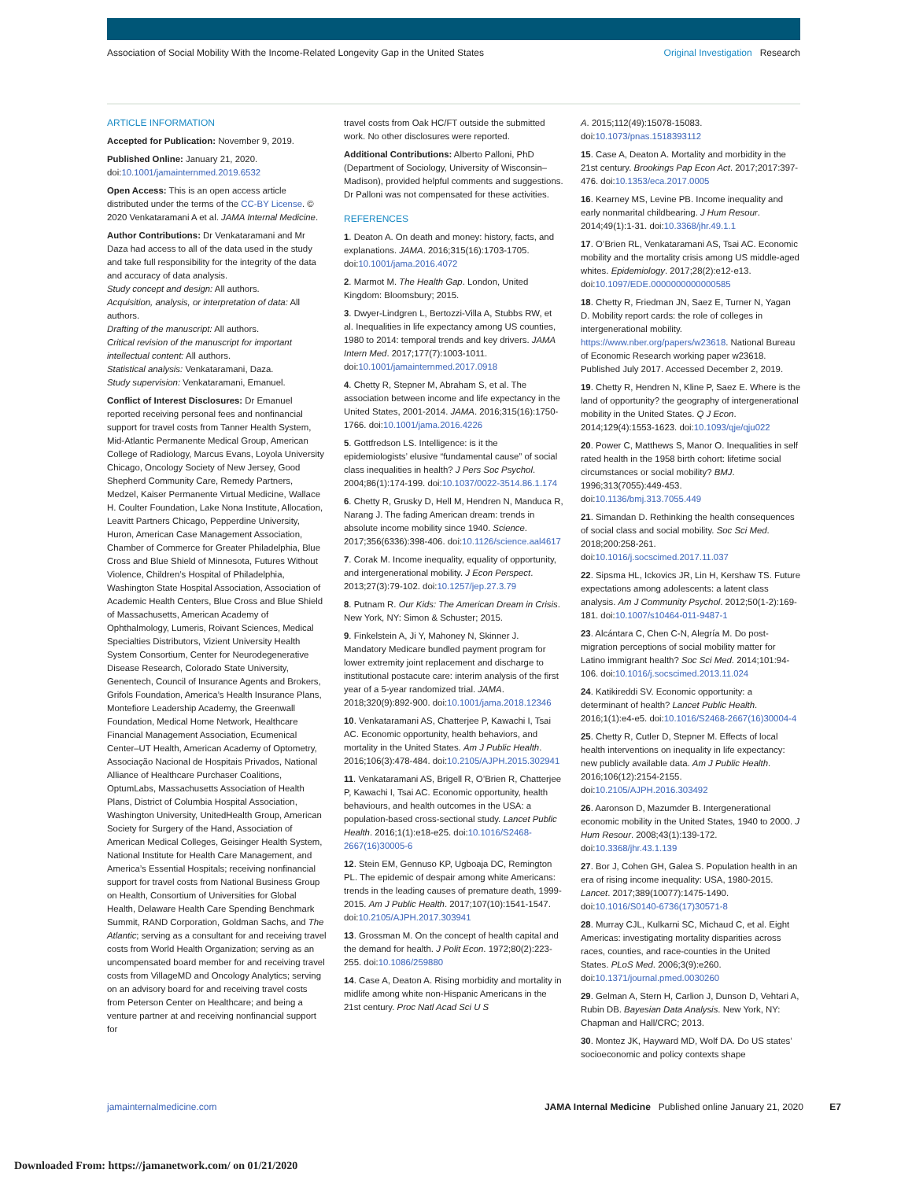Association of Social Mobility With the Income-Related Longevity Gap in the United States
Original Investigation Research
ARTICLE INFORMATION
Accepted for Publication: November 9, 2019.
Published Online: January 21, 2020. doi:10.1001/jamainternmed.2019.6532
Open Access: This is an open access article distributed under the terms of the CC-BY License. © 2020 Venkataramani A et al. JAMA Internal Medicine.
Author Contributions: Dr Venkataramani and Mr Daza had access to all of the data used in the study and take full responsibility for the integrity of the data and accuracy of data analysis.
Study concept and design: All authors.
Acquisition, analysis, or interpretation of data: All authors.
Drafting of the manuscript: All authors.
Critical revision of the manuscript for important intellectual content: All authors.
Statistical analysis: Venkataramani, Daza.
Study supervision: Venkataramani, Emanuel.
Conflict of Interest Disclosures: Dr Emanuel reported receiving personal fees and nonfinancial support for travel costs from Tanner Health System, Mid-Atlantic Permanente Medical Group, American College of Radiology, Marcus Evans, Loyola University Chicago, Oncology Society of New Jersey, Good Shepherd Community Care, Remedy Partners, Medzel, Kaiser Permanente Virtual Medicine, Wallace H. Coulter Foundation, Lake Nona Institute, Allocation, Leavitt Partners Chicago, Pepperdine University, Huron, American Case Management Association, Chamber of Commerce for Greater Philadelphia, Blue Cross and Blue Shield of Minnesota, Futures Without Violence, Children’s Hospital of Philadelphia, Washington State Hospital Association, Association of Academic Health Centers, Blue Cross and Blue Shield of Massachusetts, American Academy of Ophthalmology, Lumeris, Roivant Sciences, Medical Specialties Distributors, Vizient University Health System Consortium, Center for Neurodegenerative Disease Research, Colorado State University, Genentech, Council of Insurance Agents and Brokers, Grifols Foundation, America’s Health Insurance Plans, Montefiore Leadership Academy, the Greenwall Foundation, Medical Home Network, Healthcare Financial Management Association, Ecumenical Center–UT Health, American Academy of Optometry, Associação Nacional de Hospitais Privados, National Alliance of Healthcare Purchaser Coalitions, OptumLabs, Massachusetts Association of Health Plans, District of Columbia Hospital Association, Washington University, UnitedHealth Group, American Society for Surgery of the Hand, Association of American Medical Colleges, Geisinger Health System, National Institute for Health Care Management, and America’s Essential Hospitals; receiving nonfinancial support for travel costs from National Business Group on Health, Consortium of Universities for Global Health, Delaware Health Care Spending Benchmark Summit, RAND Corporation, Goldman Sachs, and The Atlantic; serving as a consultant for and receiving travel costs from World Health Organization; serving as an uncompensated board member for and receiving travel costs from VillageMD and Oncology Analytics; serving on an advisory board for and receiving travel costs from Peterson Center on Healthcare; and being a venture partner at and receiving nonfinancial support for
travel costs from Oak HC/FT outside the submitted work. No other disclosures were reported.
Additional Contributions: Alberto Palloni, PhD (Department of Sociology, University of Wisconsin–Madison), provided helpful comments and suggestions. Dr Palloni was not compensated for these activities.
REFERENCES
1. Deaton A. On death and money: history, facts, and explanations. JAMA. 2016;315(16):1703-1705. doi:10.1001/jama.2016.4072
2. Marmot M. The Health Gap. London, United Kingdom: Bloomsbury; 2015.
3. Dwyer-Lindgren L, Bertozzi-Villa A, Stubbs RW, et al. Inequalities in life expectancy among US counties, 1980 to 2014: temporal trends and key drivers. JAMA Intern Med. 2017;177(7):1003-1011. doi:10.1001/jamainternmed.2017.0918
4. Chetty R, Stepner M, Abraham S, et al. The association between income and life expectancy in the United States, 2001-2014. JAMA. 2016;315(16):1750-1766. doi:10.1001/jama.2016.4226
5. Gottfredson LS. Intelligence: is it the epidemiologists’ elusive “fundamental cause” of social class inequalities in health? J Pers Soc Psychol. 2004;86(1):174-199. doi:10.1037/0022-3514.86.1.174
6. Chetty R, Grusky D, Hell M, Hendren N, Manduca R, Narang J. The fading American dream: trends in absolute income mobility since 1940. Science. 2017;356(6336):398-406. doi:10.1126/science.aal4617
7. Corak M. Income inequality, equality of opportunity, and intergenerational mobility. J Econ Perspect. 2013;27(3):79-102. doi:10.1257/jep.27.3.79
8. Putnam R. Our Kids: The American Dream in Crisis. New York, NY: Simon & Schuster; 2015.
9. Finkelstein A, Ji Y, Mahoney N, Skinner J. Mandatory Medicare bundled payment program for lower extremity joint replacement and discharge to institutional postacute care: interim analysis of the first year of a 5-year randomized trial. JAMA. 2018;320(9):892-900. doi:10.1001/jama.2018.12346
10. Venkataramani AS, Chatterjee P, Kawachi I, Tsai AC. Economic opportunity, health behaviors, and mortality in the United States. Am J Public Health. 2016;106(3):478-484. doi:10.2105/AJPH.2015.302941
11. Venkataramani AS, Brigell R, O’Brien R, Chatterjee P, Kawachi I, Tsai AC. Economic opportunity, health behaviours, and health outcomes in the USA: a population-based cross-sectional study. Lancet Public Health. 2016;1(1):e18-e25. doi:10.1016/S2468-2667(16)30005-6
12. Stein EM, Gennuso KP, Ugboaja DC, Remington PL. The epidemic of despair among white Americans: trends in the leading causes of premature death, 1999-2015. Am J Public Health. 2017;107(10):1541-1547. doi:10.2105/AJPH.2017.303941
13. Grossman M. On the concept of health capital and the demand for health. J Polit Econ. 1972;80(2):223-255. doi:10.1086/259880
14. Case A, Deaton A. Rising morbidity and mortality in midlife among white non-Hispanic Americans in the 21st century. Proc Natl Acad Sci U S
A. 2015;112(49):15078-15083. doi:10.1073/pnas.1518393112
15. Case A, Deaton A. Mortality and morbidity in the 21st century. Brookings Pap Econ Act. 2017;2017:397-476. doi:10.1353/eca.2017.0005
16. Kearney MS, Levine PB. Income inequality and early nonmarital childbearing. J Hum Resour. 2014;49(1):1-31. doi:10.3368/jhr.49.1.1
17. O’Brien RL, Venkataramani AS, Tsai AC. Economic mobility and the mortality crisis among US middle-aged whites. Epidemiology. 2017;28(2):e12-e13. doi:10.1097/EDE.0000000000000585
18. Chetty R, Friedman JN, Saez E, Turner N, Yagan D. Mobility report cards: the role of colleges in intergenerational mobility. https://www.nber.org/papers/w23618. National Bureau of Economic Research working paper w23618. Published July 2017. Accessed December 2, 2019.
19. Chetty R, Hendren N, Kline P, Saez E. Where is the land of opportunity? the geography of intergenerational mobility in the United States. Q J Econ. 2014;129(4):1553-1623. doi:10.1093/qje/qju022
20. Power C, Matthews S, Manor O. Inequalities in self rated health in the 1958 birth cohort: lifetime social circumstances or social mobility? BMJ. 1996;313(7055):449-453. doi:10.1136/bmj.313.7055.449
21. Simandan D. Rethinking the health consequences of social class and social mobility. Soc Sci Med. 2018;200:258-261. doi:10.1016/j.socscimed.2017.11.037
22. Sipsma HL, Ickovics JR, Lin H, Kershaw TS. Future expectations among adolescents: a latent class analysis. Am J Community Psychol. 2012;50(1-2):169-181. doi:10.1007/s10464-011-9487-1
23. Alcántara C, Chen C-N, Alegría M. Do post-migration perceptions of social mobility matter for Latino immigrant health? Soc Sci Med. 2014;101:94-106. doi:10.1016/j.socscimed.2013.11.024
24. Katikireddi SV. Economic opportunity: a determinant of health? Lancet Public Health. 2016;1(1):e4-e5. doi:10.1016/S2468-2667(16)30004-4
25. Chetty R, Cutler D, Stepner M. Effects of local health interventions on inequality in life expectancy: new publicly available data. Am J Public Health. 2016;106(12):2154-2155. doi:10.2105/AJPH.2016.303492
26. Aaronson D, Mazumder B. Intergenerational economic mobility in the United States, 1940 to 2000. J Hum Resour. 2008;43(1):139-172. doi:10.3368/jhr.43.1.139
27. Bor J, Cohen GH, Galea S. Population health in an era of rising income inequality: USA, 1980-2015. Lancet. 2017;389(10077):1475-1490. doi:10.1016/S0140-6736(17)30571-8
28. Murray CJL, Kulkarni SC, Michaud C, et al. Eight Americas: investigating mortality disparities across races, counties, and race-counties in the United States. PLoS Med. 2006;3(9):e260. doi:10.1371/journal.pmed.0030260
29. Gelman A, Stern H, Carlion J, Dunson D, Vehtari A, Rubin DB. Bayesian Data Analysis. New York, NY: Chapman and Hall/CRC; 2013.
30. Montez JK, Hayward MD, Wolf DA. Do US states’ socioeconomic and policy contexts shape
jamainternalmedicine.com JAMA Internal Medicine Published online January 21, 2020 E7
Downloaded From: https://jamanetwork.com/ on 01/21/2020